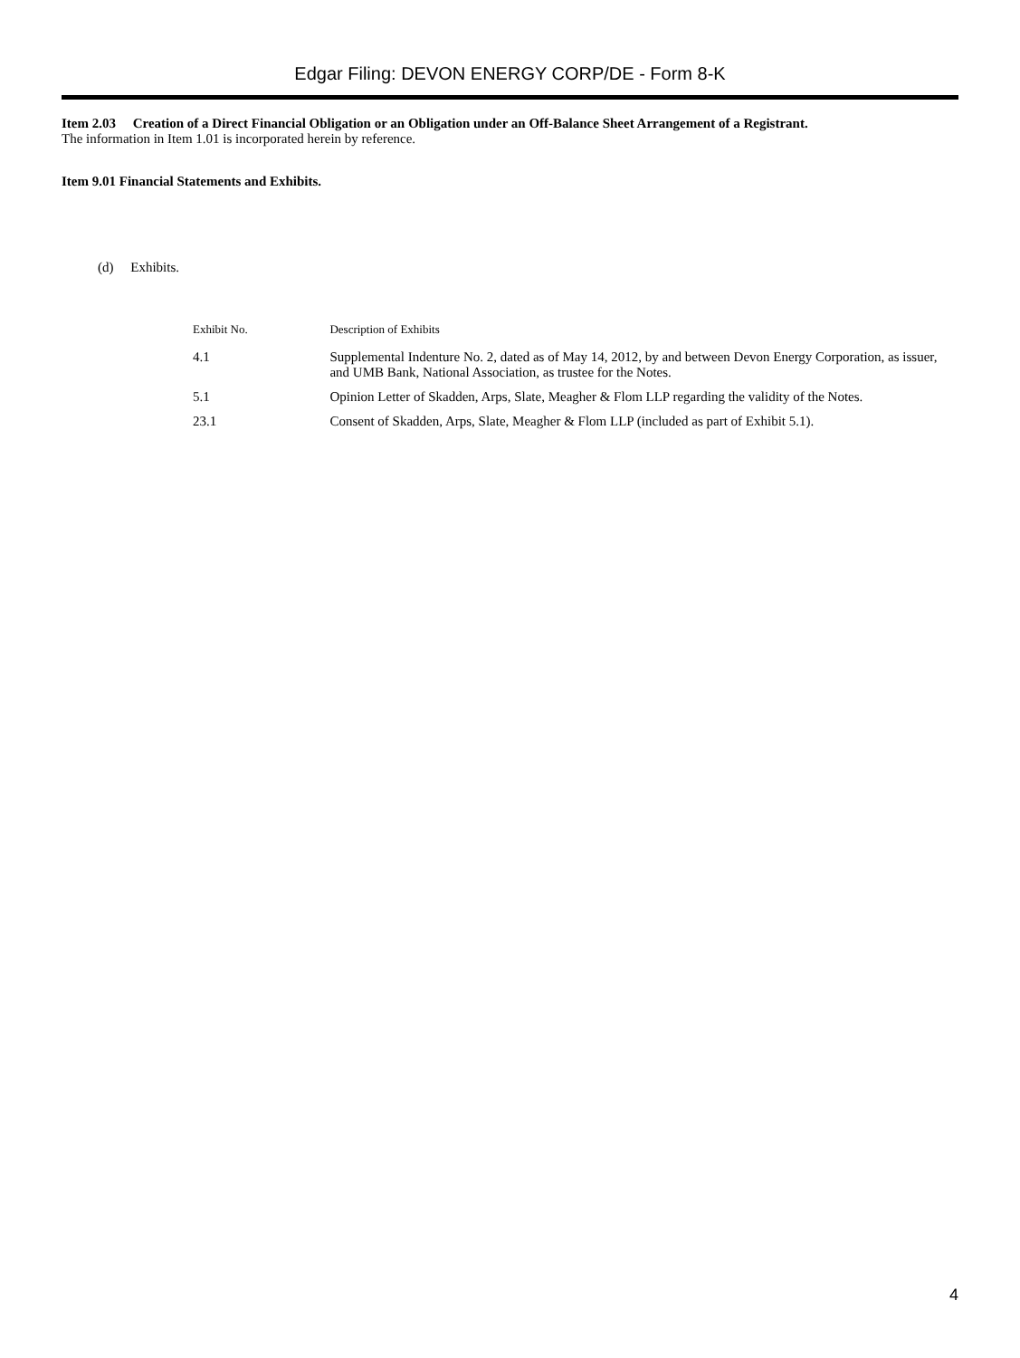Edgar Filing: DEVON ENERGY CORP/DE - Form 8-K
Item 2.03 Creation of a Direct Financial Obligation or an Obligation under an Off-Balance Sheet Arrangement of a Registrant.
The information in Item 1.01 is incorporated herein by reference.
Item 9.01 Financial Statements and Exhibits.
(d) Exhibits.
| Exhibit No. | Description of Exhibits |
| 4.1 | Supplemental Indenture No. 2, dated as of May 14, 2012, by and between Devon Energy Corporation, as issuer, and UMB Bank, National Association, as trustee for the Notes. |
| 5.1 | Opinion Letter of Skadden, Arps, Slate, Meagher & Flom LLP regarding the validity of the Notes. |
| 23.1 | Consent of Skadden, Arps, Slate, Meagher & Flom LLP (included as part of Exhibit 5.1). |
4